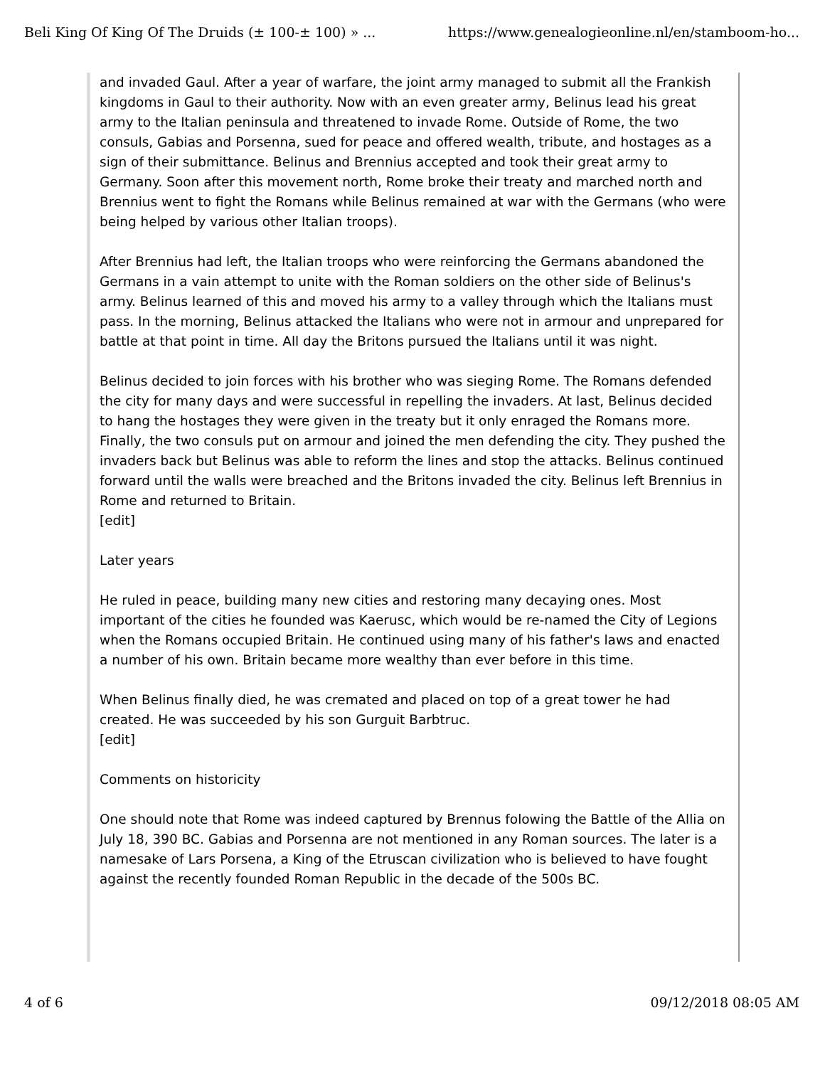Beli King Of King Of The Druids (± 100-± 100) » ... https://www.genealogieonline.nl/en/stamboom-ho...
and invaded Gaul. After a year of warfare, the joint army managed to submit all the Frankish kingdoms in Gaul to their authority. Now with an even greater army, Belinus lead his great army to the Italian peninsula and threatened to invade Rome. Outside of Rome, the two consuls, Gabias and Porsenna, sued for peace and offered wealth, tribute, and hostages as a sign of their submittance. Belinus and Brennius accepted and took their great army to Germany. Soon after this movement north, Rome broke their treaty and marched north and Brennius went to fight the Romans while Belinus remained at war with the Germans (who were being helped by various other Italian troops).
After Brennius had left, the Italian troops who were reinforcing the Germans abandoned the Germans in a vain attempt to unite with the Roman soldiers on the other side of Belinus's army. Belinus learned of this and moved his army to a valley through which the Italians must pass. In the morning, Belinus attacked the Italians who were not in armour and unprepared for battle at that point in time. All day the Britons pursued the Italians until it was night.
Belinus decided to join forces with his brother who was sieging Rome. The Romans defended the city for many days and were successful in repelling the invaders. At last, Belinus decided to hang the hostages they were given in the treaty but it only enraged the Romans more. Finally, the two consuls put on armour and joined the men defending the city. They pushed the invaders back but Belinus was able to reform the lines and stop the attacks. Belinus continued forward until the walls were breached and the Britons invaded the city. Belinus left Brennius in Rome and returned to Britain.
[edit]
Later years
He ruled in peace, building many new cities and restoring many decaying ones. Most important of the cities he founded was Kaerusc, which would be re-named the City of Legions when the Romans occupied Britain. He continued using many of his father's laws and enacted a number of his own. Britain became more wealthy than ever before in this time.
When Belinus finally died, he was cremated and placed on top of a great tower he had created. He was succeeded by his son Gurguit Barbtruc.
[edit]
Comments on historicity
One should note that Rome was indeed captured by Brennus folowing the Battle of the Allia on July 18, 390 BC. Gabias and Porsenna are not mentioned in any Roman sources. The later is a namesake of Lars Porsena, a King of the Etruscan civilization who is believed to have fought against the recently founded Roman Republic in the decade of the 500s BC.
4 of 6 09/12/2018 08:05 AM